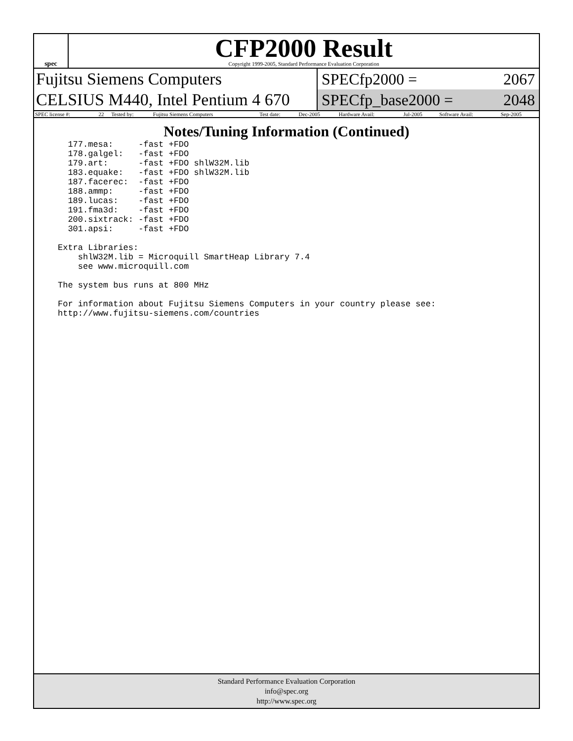spec
CFP2000 Result
Copyright 1999-2005, Standard Performance Evaluation Corporation
Fujitsu Siemens Computers
CELSIUS M440, Intel Pentium 4 670
SPECfp2000 = 2067
SPECfp_base2000 = 2048
| SPEC license #: | 22 | Tested by: | Fujitsu Siemens Computers | Test date: | Dec-2005 | Hardware Avail: | Jul-2005 | Software Avail: | Sep-2005 |
Notes/Tuning Information (Continued)
  177.mesa:     -fast +FDO
  178.galgel:   -fast +FDO
  179.art:      -fast +FDO shlW32M.lib
  183.equake:   -fast +FDO shlW32M.lib
  187.facerec:  -fast +FDO
  188.ammp:     -fast +FDO
  189.lucas:    -fast +FDO
  191.fma3d:    -fast +FDO
  200.sixtrack: -fast +FDO
  301.apsi:     -fast +FDO

Extra Libraries:
    shlW32M.lib = Microquill SmartHeap Library 7.4
    see www.microquill.com

The system bus runs at 800 MHz

For information about Fujitsu Siemens Computers in your country please see:
http://www.fujitsu-siemens.com/countries
Standard Performance Evaluation Corporation
info@spec.org
http://www.spec.org